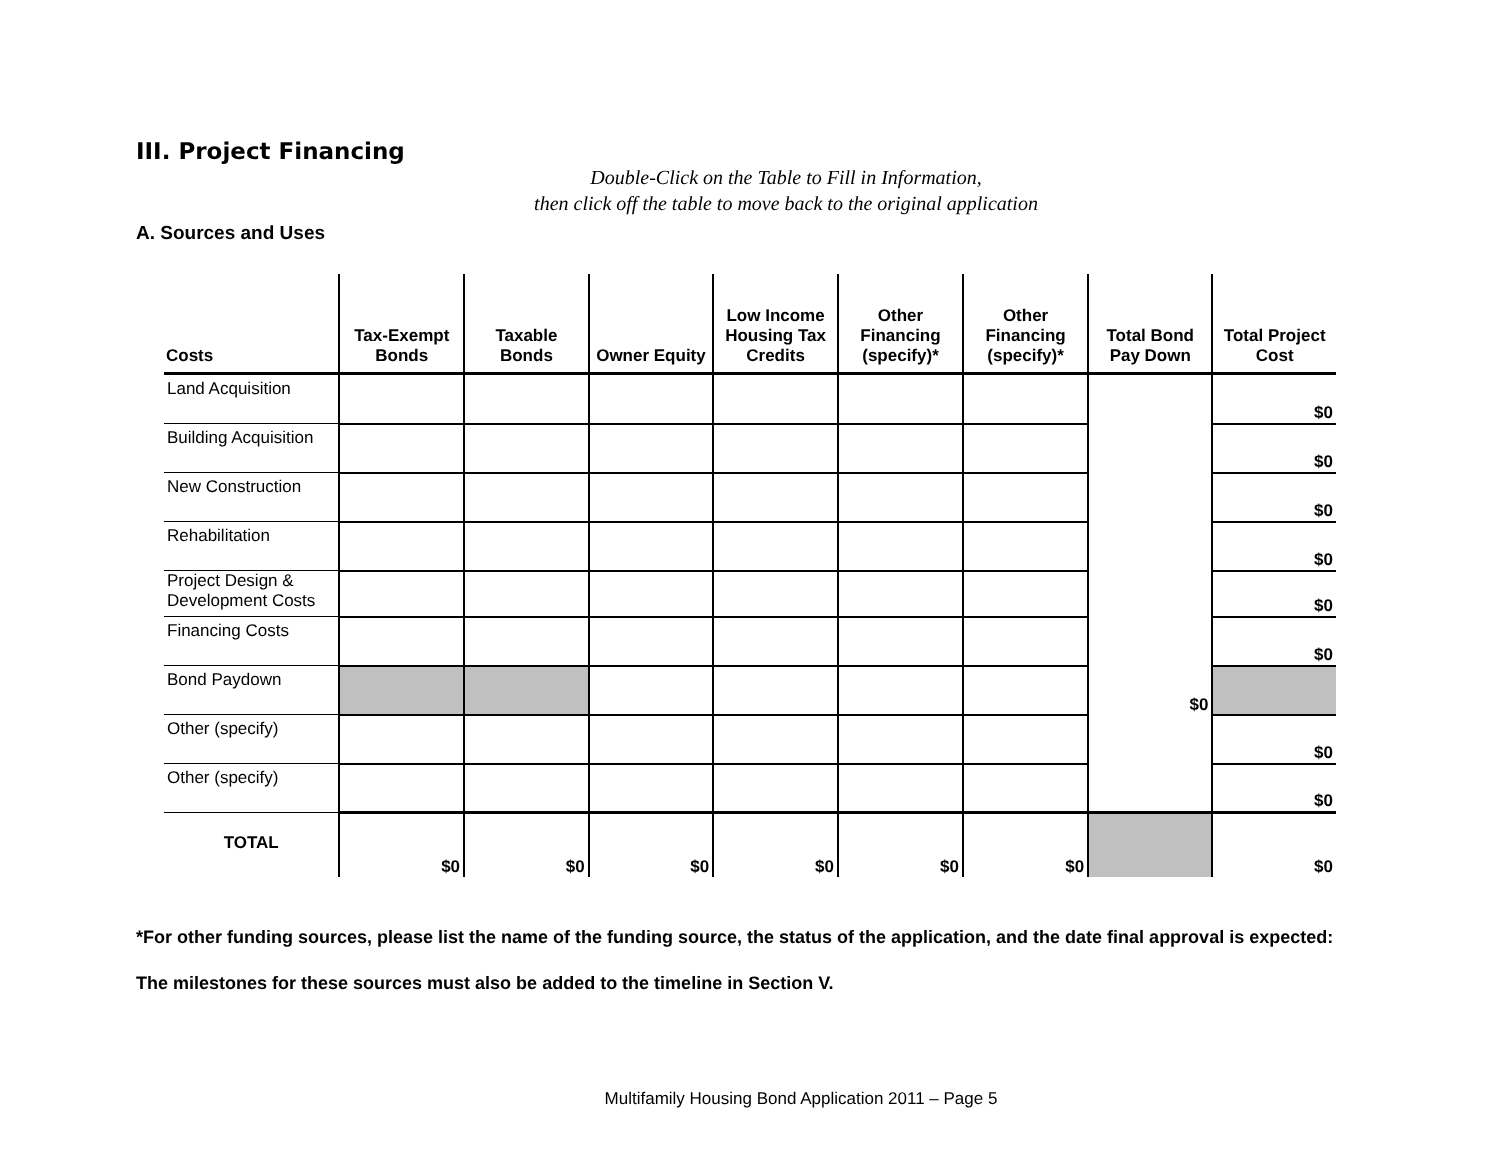III. Project Financing
Double-Click on the Table to Fill in Information,
then click off the table to move back to the original application
A. Sources and Uses
| Costs | Tax-Exempt Bonds | Taxable Bonds | Owner Equity | Low Income Housing Tax Credits | Other Financing (specify)* | Other Financing (specify)* | Total Bond Pay Down | Total Project Cost |
| --- | --- | --- | --- | --- | --- | --- | --- | --- |
| Land Acquisition | | | | | | | | $0 |
| Building Acquisition | | | | | | | | $0 |
| New Construction | | | | | | | | $0 |
| Rehabilitation | | | | | | | | $0 |
| Project Design & Development Costs | | | | | | | | $0 |
| Financing Costs | | | | | | | | $0 |
| Bond Paydown | | | | | | | $0 | |
| Other (specify) | | | | | | | | $0 |
| Other (specify) | | | | | | | | $0 |
| TOTAL | $0 | $0 | $0 | $0 | $0 | $0 | | $0 |
*For other funding sources, please list the name of the funding source, the status of the application, and the date final approval is expected:
The milestones for these sources must also be added to the timeline in Section V.
Multifamily Housing Bond Application 2011 – Page 5